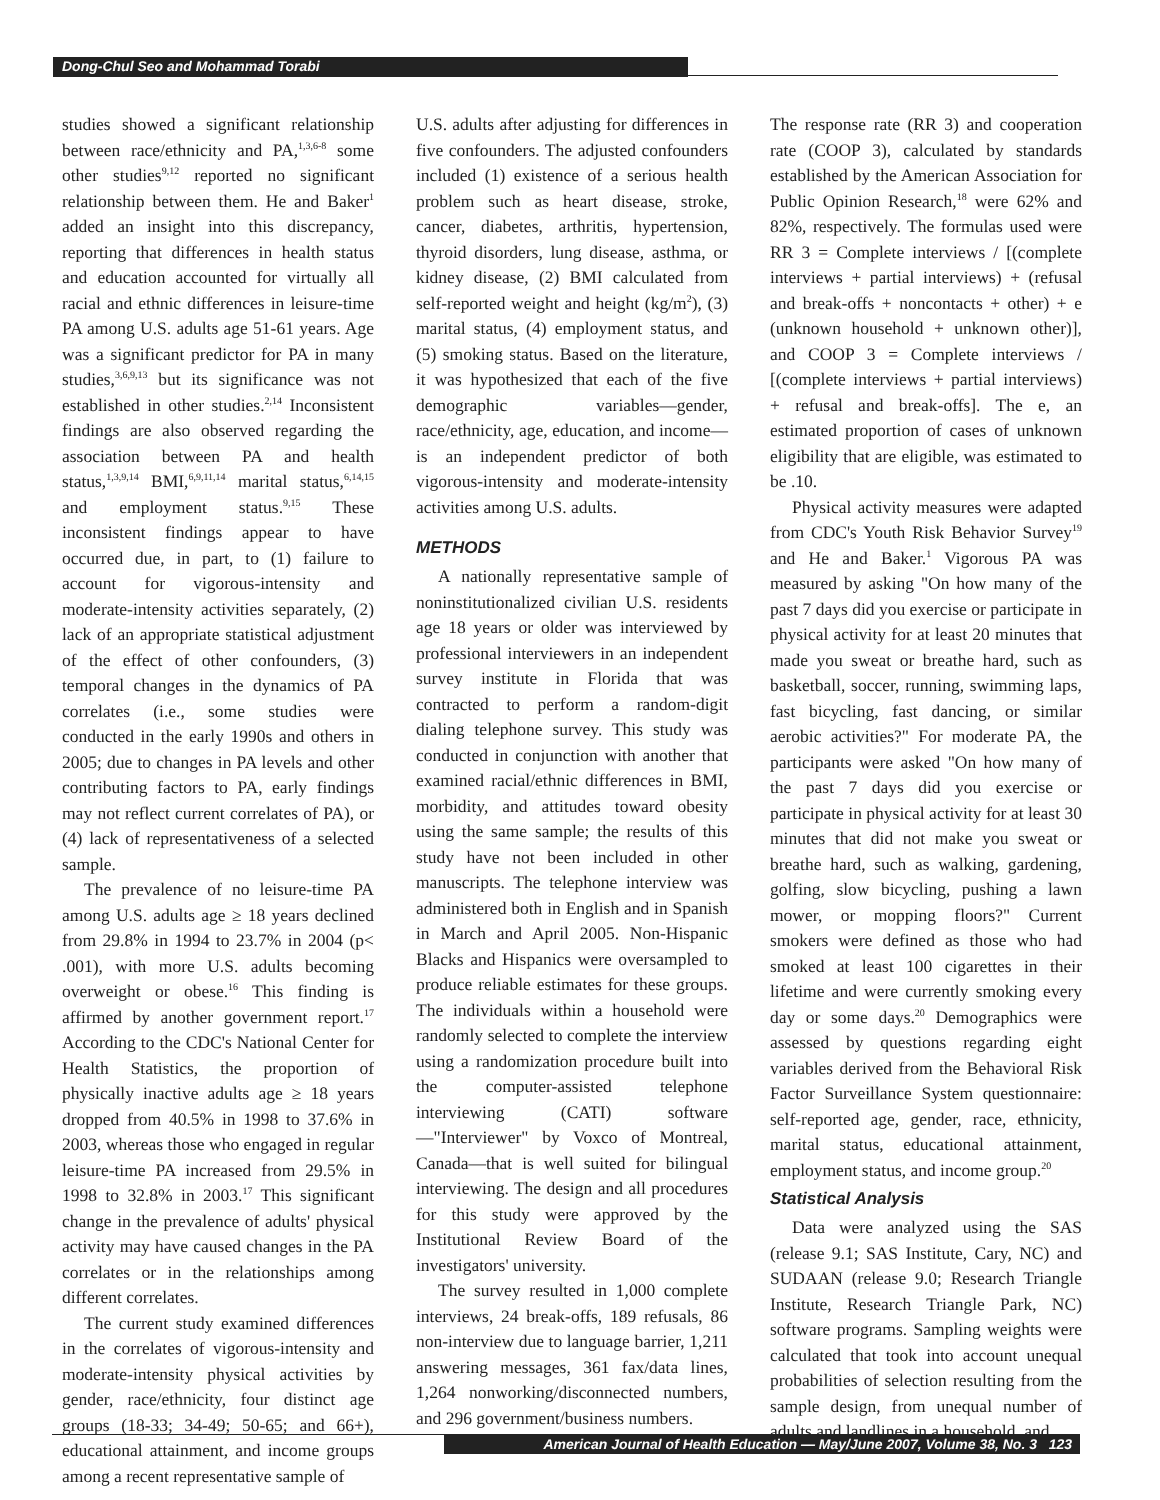Dong-Chul Seo and Mohammad Torabi
studies showed a significant relationship between race/ethnicity and PA,<sup>1,3,6-8</sup> some other studies<sup>9,12</sup> reported no significant relationship between them. He and Baker<sup>1</sup> added an insight into this discrepancy, reporting that differences in health status and education accounted for virtually all racial and ethnic differences in leisure-time PA among U.S. adults age 51-61 years. Age was a significant predictor for PA in many studies,<sup>3,6,9,13</sup> but its significance was not established in other studies.<sup>2,14</sup> Inconsistent findings are also observed regarding the association between PA and health status,<sup>1,3,9,14</sup> BMI,<sup>6,9,11,14</sup> marital status,<sup>6,14,15</sup> and employment status.<sup>9,15</sup> These inconsistent findings appear to have occurred due, in part, to (1) failure to account for vigorous-intensity and moderate-intensity activities separately, (2) lack of an appropriate statistical adjustment of the effect of other confounders, (3) temporal changes in the dynamics of PA correlates (i.e., some studies were conducted in the early 1990s and others in 2005; due to changes in PA levels and other contributing factors to PA, early findings may not reflect current correlates of PA), or (4) lack of representativeness of a selected sample.
The prevalence of no leisure-time PA among U.S. adults age ≥ 18 years declined from 29.8% in 1994 to 23.7% in 2004 (p< .001), with more U.S. adults becoming overweight or obese.<sup>16</sup> This finding is affirmed by another government report.<sup>17</sup> According to the CDC's National Center for Health Statistics, the proportion of physically inactive adults age ≥ 18 years dropped from 40.5% in 1998 to 37.6% in 2003, whereas those who engaged in regular leisure-time PA increased from 29.5% in 1998 to 32.8% in 2003.<sup>17</sup> This significant change in the prevalence of adults' physical activity may have caused changes in the PA correlates or in the relationships among different correlates.
The current study examined differences in the correlates of vigorous-intensity and moderate-intensity physical activities by gender, race/ethnicity, four distinct age groups (18-33; 34-49; 50-65; and 66+), educational attainment, and income groups among a recent representative sample of
U.S. adults after adjusting for differences in five confounders. The adjusted confounders included (1) existence of a serious health problem such as heart disease, stroke, cancer, diabetes, arthritis, hypertension, thyroid disorders, lung disease, asthma, or kidney disease, (2) BMI calculated from self-reported weight and height (kg/m<sup>2</sup>), (3) marital status, (4) employment status, and (5) smoking status. Based on the literature, it was hypothesized that each of the five demographic variables—gender, race/ethnicity, age, education, and income—is an independent predictor of both vigorous-intensity and moderate-intensity activities among U.S. adults.
METHODS
A nationally representative sample of noninstitutionalized civilian U.S. residents age 18 years or older was interviewed by professional interviewers in an independent survey institute in Florida that was contracted to perform a random-digit dialing telephone survey. This study was conducted in conjunction with another that examined racial/ethnic differences in BMI, morbidity, and attitudes toward obesity using the same sample; the results of this study have not been included in other manuscripts. The telephone interview was administered both in English and in Spanish in March and April 2005. Non-Hispanic Blacks and Hispanics were oversampled to produce reliable estimates for these groups. The individuals within a household were randomly selected to complete the interview using a randomization procedure built into the computer-assisted telephone interviewing (CATI) software—"Interviewer" by Voxco of Montreal, Canada—that is well suited for bilingual interviewing. The design and all procedures for this study were approved by the Institutional Review Board of the investigators' university.
The survey resulted in 1,000 complete interviews, 24 break-offs, 189 refusals, 86 non-interview due to language barrier, 1,211 answering messages, 361 fax/data lines, 1,264 nonworking/disconnected numbers, and 296 government/business numbers.
The response rate (RR 3) and cooperation rate (COOP 3), calculated by standards established by the American Association for Public Opinion Research,<sup>18</sup> were 62% and 82%, respectively. The formulas used were RR 3 = Complete interviews / [(complete interviews + partial interviews) + (refusal and break-offs + noncontacts + other) + e (unknown household + unknown other)], and COOP 3 = Complete interviews / [(complete interviews + partial interviews) + refusal and break-offs]. The e, an estimated proportion of cases of unknown eligibility that are eligible, was estimated to be .10.
Physical activity measures were adapted from CDC's Youth Risk Behavior Survey<sup>19</sup> and He and Baker.<sup>1</sup> Vigorous PA was measured by asking "On how many of the past 7 days did you exercise or participate in physical activity for at least 20 minutes that made you sweat or breathe hard, such as basketball, soccer, running, swimming laps, fast bicycling, fast dancing, or similar aerobic activities?" For moderate PA, the participants were asked "On how many of the past 7 days did you exercise or participate in physical activity for at least 30 minutes that did not make you sweat or breathe hard, such as walking, gardening, golfing, slow bicycling, pushing a lawn mower, or mopping floors?" Current smokers were defined as those who had smoked at least 100 cigarettes in their lifetime and were currently smoking every day or some days.<sup>20</sup> Demographics were assessed by questions regarding eight variables derived from the Behavioral Risk Factor Surveillance System questionnaire: self-reported age, gender, race, ethnicity, marital status, educational attainment, employment status, and income group.<sup>20</sup>
Statistical Analysis
Data were analyzed using the SAS (release 9.1; SAS Institute, Cary, NC) and SUDAAN (release 9.0; Research Triangle Institute, Research Triangle Park, NC) software programs. Sampling weights were calculated that took into account unequal probabilities of selection resulting from the sample design, from unequal number of adults and landlines in a household, and
American Journal of Health Education — May/June 2007, Volume 38, No. 3 123